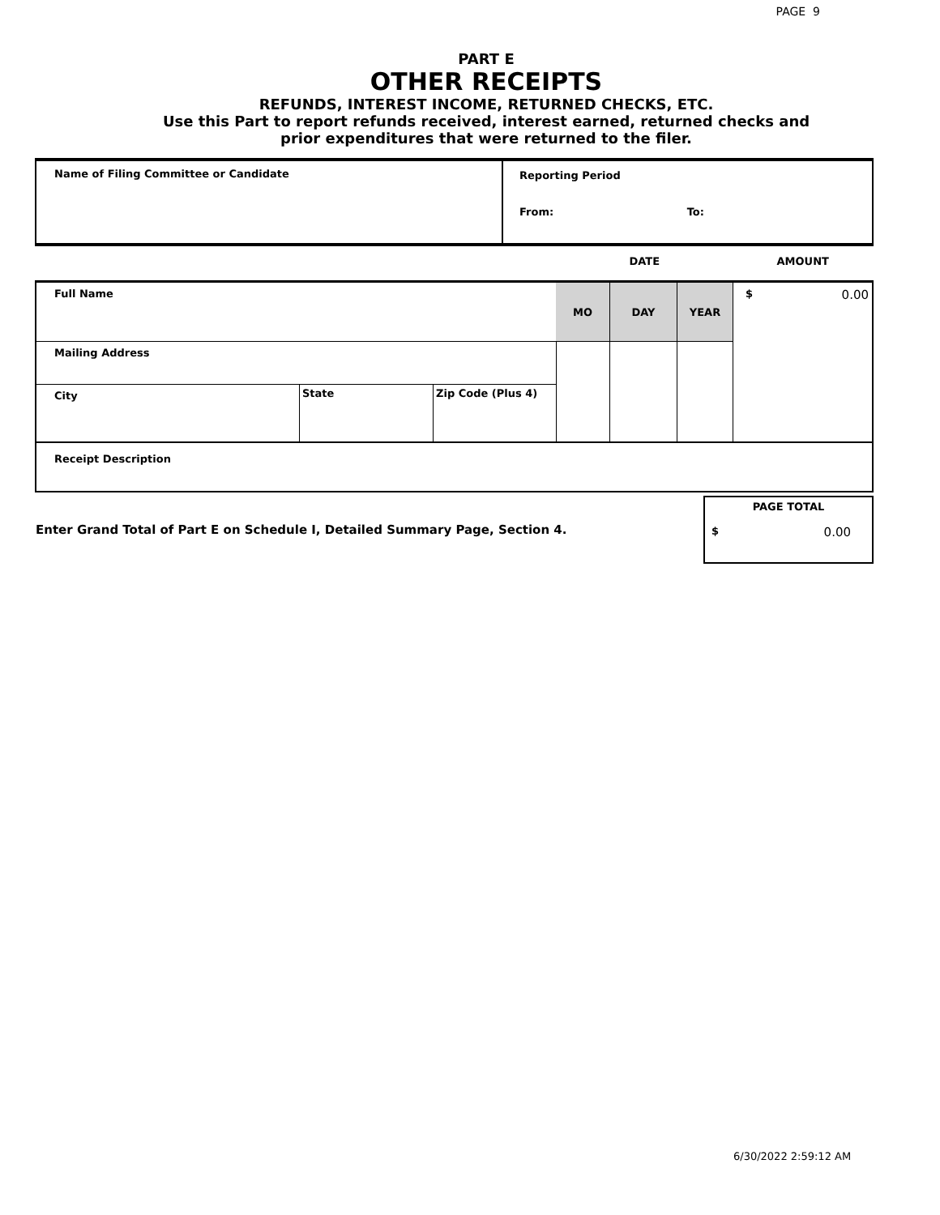PAGE 9
PART E
OTHER RECEIPTS
REFUNDS, INTEREST INCOME, RETURNED CHECKS, ETC.
Use this Part to report refunds received, interest earned, returned checks and
prior expenditures that were returned to the filer.
| Name of Filing Committee or Candidate | Reporting Period From: To: |
| | DATE | | | AMOUNT |
| Full Name | MO | DAY | YEAR | $ 0.00 |
| Mailing Address | | | | |
| / City / State / Zip Code (Plus 4) / | | | | |
| Receipt Description | | | | |
| Enter Grand Total of Part E on Schedule I, Detailed Summary Page, Section 4. | PAGE TOTAL $ 0.00 |
6/30/2022 2:59:12 AM